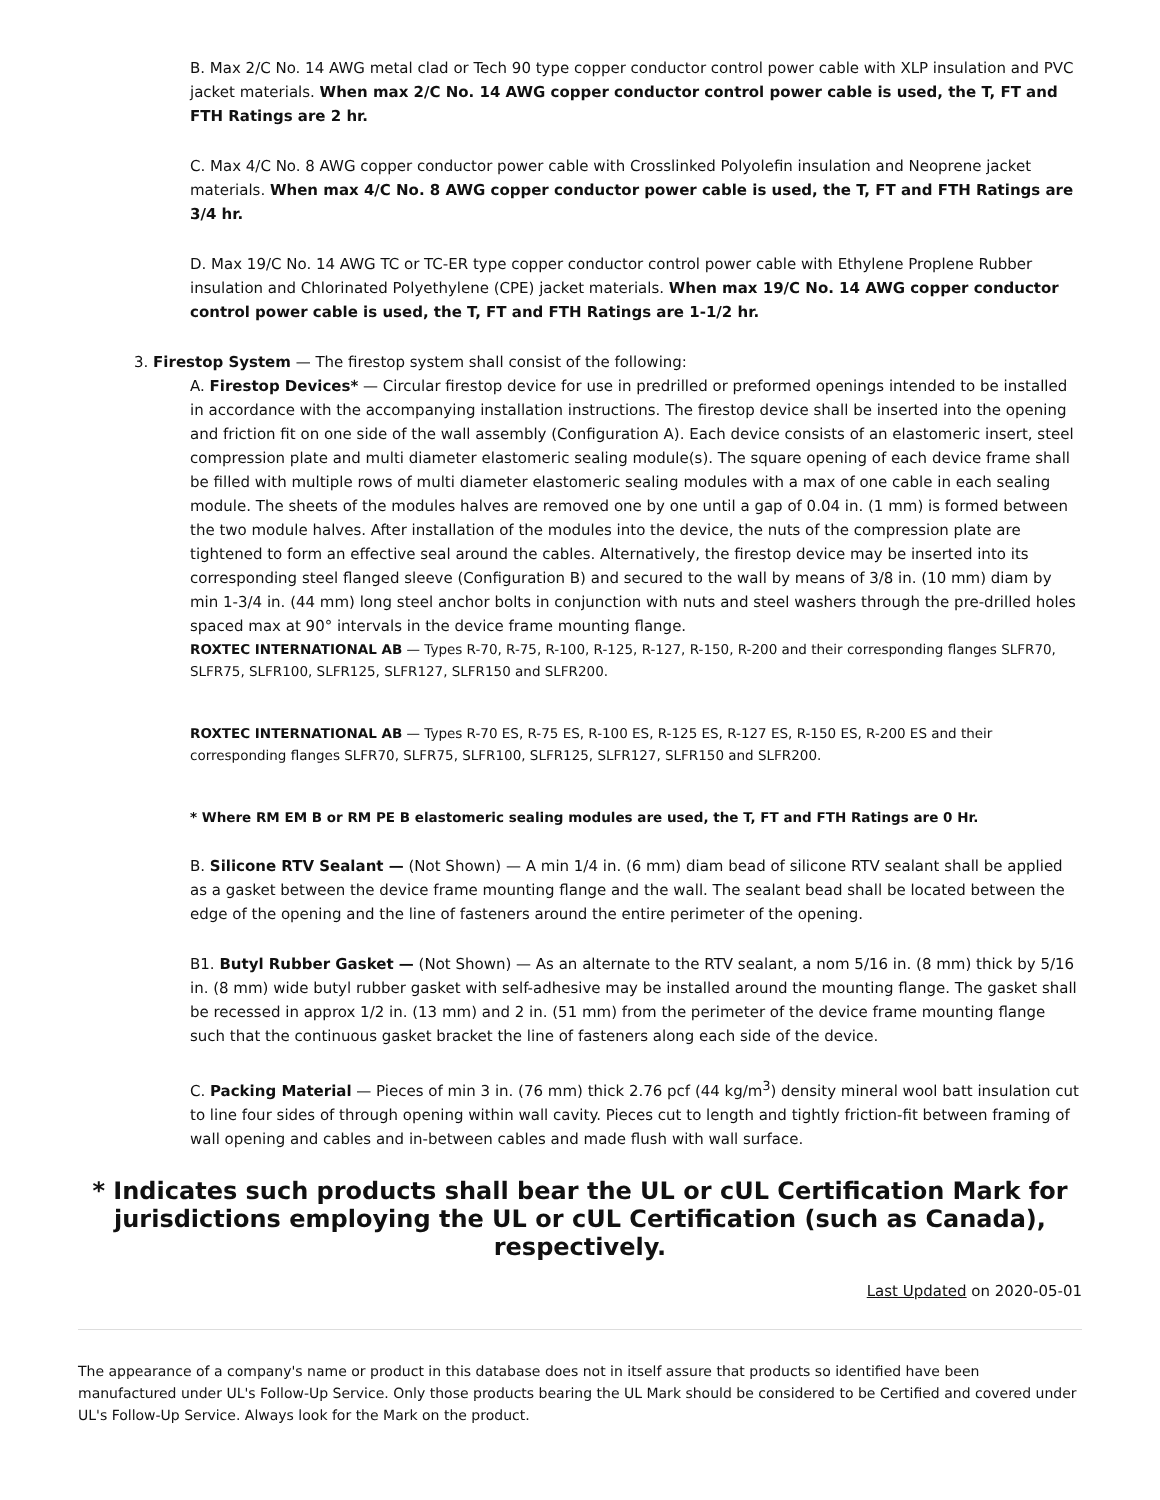B. Max 2/C No. 14 AWG metal clad or Tech 90 type copper conductor control power cable with XLP insulation and PVC jacket materials. When max 2/C No. 14 AWG copper conductor control power cable is used, the T, FT and FTH Ratings are 2 hr.
C. Max 4/C No. 8 AWG copper conductor power cable with Crosslinked Polyolefin insulation and Neoprene jacket materials. When max 4/C No. 8 AWG copper conductor power cable is used, the T, FT and FTH Ratings are 3/4 hr.
D. Max 19/C No. 14 AWG TC or TC-ER type copper conductor control power cable with Ethylene Proplene Rubber insulation and Chlorinated Polyethylene (CPE) jacket materials. When max 19/C No. 14 AWG copper conductor control power cable is used, the T, FT and FTH Ratings are 1-1/2 hr.
3. Firestop System — The firestop system shall consist of the following:
A. Firestop Devices* — Circular firestop device for use in predrilled or preformed openings intended to be installed in accordance with the accompanying installation instructions. The firestop device shall be inserted into the opening and friction fit on one side of the wall assembly (Configuration A). Each device consists of an elastomeric insert, steel compression plate and multi diameter elastomeric sealing module(s). The square opening of each device frame shall be filled with multiple rows of multi diameter elastomeric sealing modules with a max of one cable in each sealing module. The sheets of the modules halves are removed one by one until a gap of 0.04 in. (1 mm) is formed between the two module halves. After installation of the modules into the device, the nuts of the compression plate are tightened to form an effective seal around the cables. Alternatively, the firestop device may be inserted into its corresponding steel flanged sleeve (Configuration B) and secured to the wall by means of 3/8 in. (10 mm) diam by min 1-3/4 in. (44 mm) long steel anchor bolts in conjunction with nuts and steel washers through the pre-drilled holes spaced max at 90° intervals in the device frame mounting flange.
ROXTEC INTERNATIONAL AB — Types R-70, R-75, R-100, R-125, R-127, R-150, R-200 and their corresponding flanges SLFR70, SLFR75, SLFR100, SLFR125, SLFR127, SLFR150 and SLFR200.
ROXTEC INTERNATIONAL AB — Types R-70 ES, R-75 ES, R-100 ES, R-125 ES, R-127 ES, R-150 ES, R-200 ES and their corresponding flanges SLFR70, SLFR75, SLFR100, SLFR125, SLFR127, SLFR150 and SLFR200.
* Where RM EM B or RM PE B elastomeric sealing modules are used, the T, FT and FTH Ratings are 0 Hr.
B. Silicone RTV Sealant — (Not Shown) — A min 1/4 in. (6 mm) diam bead of silicone RTV sealant shall be applied as a gasket between the device frame mounting flange and the wall. The sealant bead shall be located between the edge of the opening and the line of fasteners around the entire perimeter of the opening.
B1. Butyl Rubber Gasket — (Not Shown) — As an alternate to the RTV sealant, a nom 5/16 in. (8 mm) thick by 5/16 in. (8 mm) wide butyl rubber gasket with self-adhesive may be installed around the mounting flange. The gasket shall be recessed in approx 1/2 in. (13 mm) and 2 in. (51 mm) from the perimeter of the device frame mounting flange such that the continuous gasket bracket the line of fasteners along each side of the device.
C. Packing Material — Pieces of min 3 in. (76 mm) thick 2.76 pcf (44 kg/m<sup>3</sup>) density mineral wool batt insulation cut to line four sides of through opening within wall cavity. Pieces cut to length and tightly friction-fit between framing of wall opening and cables and in-between cables and made flush with wall surface.
* Indicates such products shall bear the UL or cUL Certification Mark for jurisdictions employing the UL or cUL Certification (such as Canada), respectively.
Last Updated on 2020-05-01
The appearance of a company's name or product in this database does not in itself assure that products so identified have been manufactured under UL's Follow-Up Service. Only those products bearing the UL Mark should be considered to be Certified and covered under UL's Follow-Up Service. Always look for the Mark on the product.